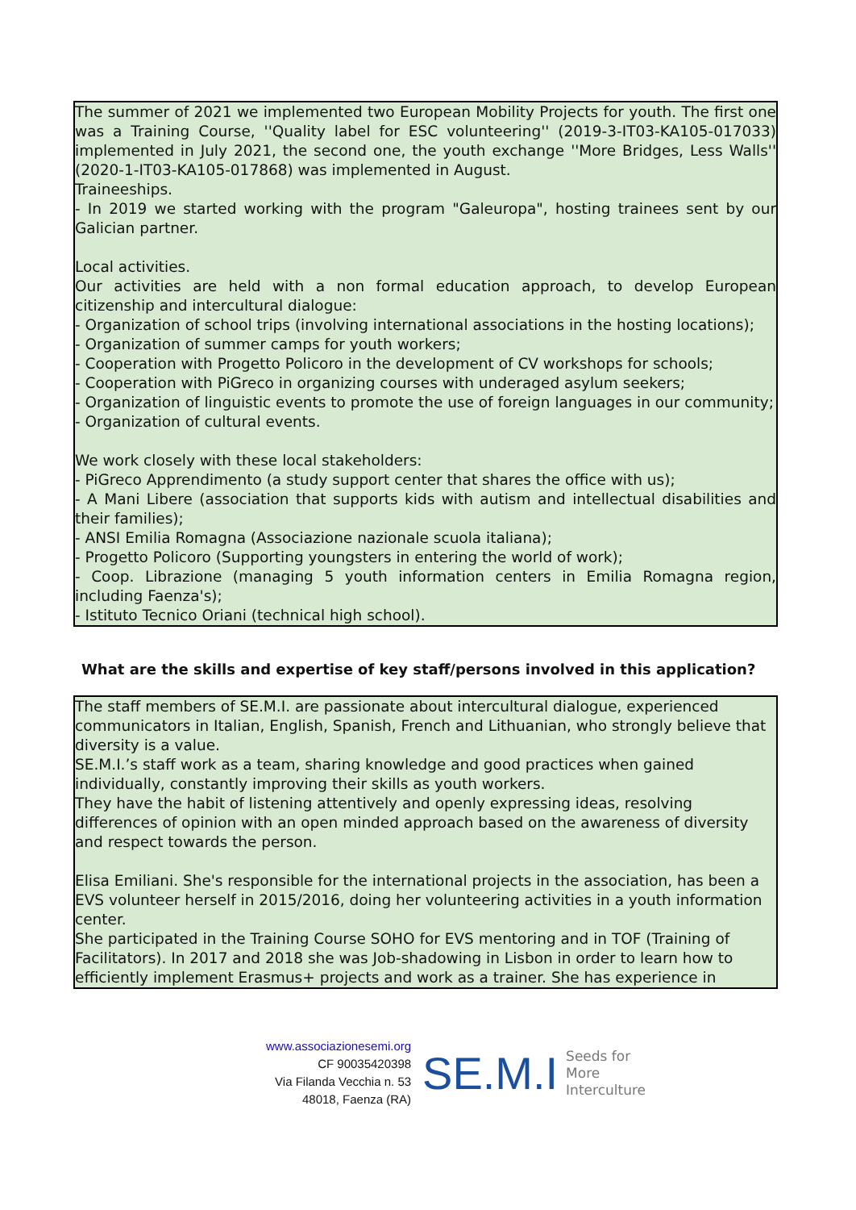The summer of 2021 we implemented two European Mobility Projects for youth. The first one was a Training Course, ''Quality label for ESC volunteering'' (2019-3-IT03-KA105-017033) implemented in July 2021, the second one, the youth exchange ''More Bridges, Less Walls'' (2020-1-IT03-KA105-017868) was implemented in August.
Traineeships.
- In 2019 we started working with the program "Galeuropa", hosting trainees sent by our Galician partner.
Local activities.
Our activities are held with a non formal education approach, to develop European citizenship and intercultural dialogue:
- Organization of school trips (involving international associations in the hosting locations);
- Organization of summer camps for youth workers;
- Cooperation with Progetto Policoro in the development of CV workshops for schools;
- Cooperation with PiGreco in organizing courses with underaged asylum seekers;
- Organization of linguistic events to promote the use of foreign languages in our community;
- Organization of cultural events.
We work closely with these local stakeholders:
- PiGreco Apprendimento (a study support center that shares the office with us);
- A Mani Libere (association that supports kids with autism and intellectual disabilities and their families);
- ANSI Emilia Romagna (Associazione nazionale scuola italiana);
- Progetto Policoro (Supporting youngsters in entering the world of work);
- Coop. Librazione (managing 5 youth information centers in Emilia Romagna region, including Faenza's);
- Istituto Tecnico Oriani (technical high school).
What are the skills and expertise of key staff/persons involved in this application?
The staff members of SE.M.I. are passionate about intercultural dialogue, experienced communicators in Italian, English, Spanish, French and Lithuanian, who strongly believe that diversity is a value.
SE.M.I.’s staff work as a team, sharing knowledge and good practices when gained individually, constantly improving their skills as youth workers.
They have the habit of listening attentively and openly expressing ideas, resolving differences of opinion with an open minded approach based on the awareness of diversity and respect towards the person.
Elisa Emiliani. She's responsible for the international projects in the association, has been a EVS volunteer herself in 2015/2016, doing her volunteering activities in a youth information center.
She participated in the Training Course SOHO for EVS mentoring and in TOF (Training of Facilitators). In 2017 and 2018 she was Job-shadowing in Lisbon in order to learn how to efficiently implement Erasmus+ projects and work as a trainer. She has experience in
www.associazionesemi.org
CF 90035420398
Via Filanda Vecchia n. 53
48018, Faenza (RA)
SE.M.I
Seeds for
More
Interculture